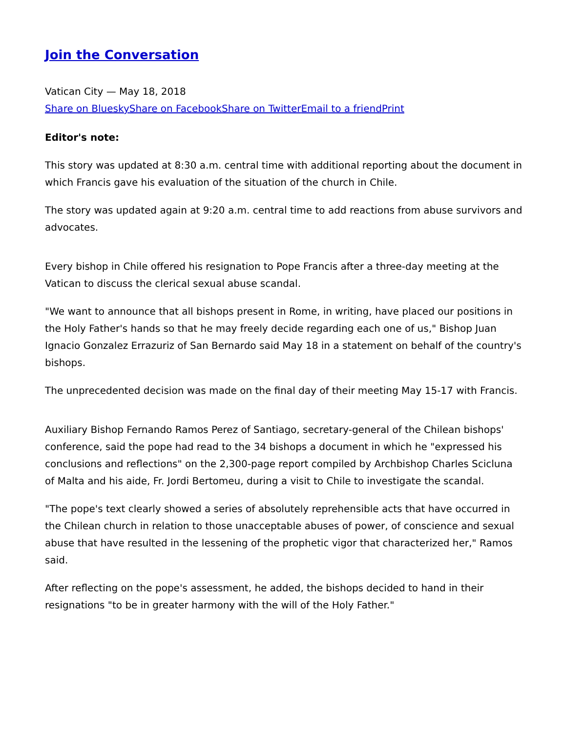Join the Conversation
Vatican City — May 18, 2018
Share on Bluesky Share on Facebook Share on Twitter Email to a friend Print
Editor's note:
This story was updated at 8:30 a.m. central time with additional reporting about the document in which Francis gave his evaluation of the situation of the church in Chile.
The story was updated again at 9:20 a.m. central time to add reactions from abuse survivors and advocates.
Every bishop in Chile offered his resignation to Pope Francis after a three-day meeting at the Vatican to discuss the clerical sexual abuse scandal.
"We want to announce that all bishops present in Rome, in writing, have placed our positions in the Holy Father's hands so that he may freely decide regarding each one of us," Bishop Juan Ignacio Gonzalez Errazuriz of San Bernardo said May 18 in a statement on behalf of the country's bishops.
The unprecedented decision was made on the final day of their meeting May 15-17 with Francis.
Auxiliary Bishop Fernando Ramos Perez of Santiago, secretary-general of the Chilean bishops' conference, said the pope had read to the 34 bishops a document in which he "expressed his conclusions and reflections" on the 2,300-page report compiled by Archbishop Charles Scicluna of Malta and his aide, Fr. Jordi Bertomeu, during a visit to Chile to investigate the scandal.
"The pope's text clearly showed a series of absolutely reprehensible acts that have occurred in the Chilean church in relation to those unacceptable abuses of power, of conscience and sexual abuse that have resulted in the lessening of the prophetic vigor that characterized her," Ramos said.
After reflecting on the pope's assessment, he added, the bishops decided to hand in their resignations "to be in greater harmony with the will of the Holy Father."